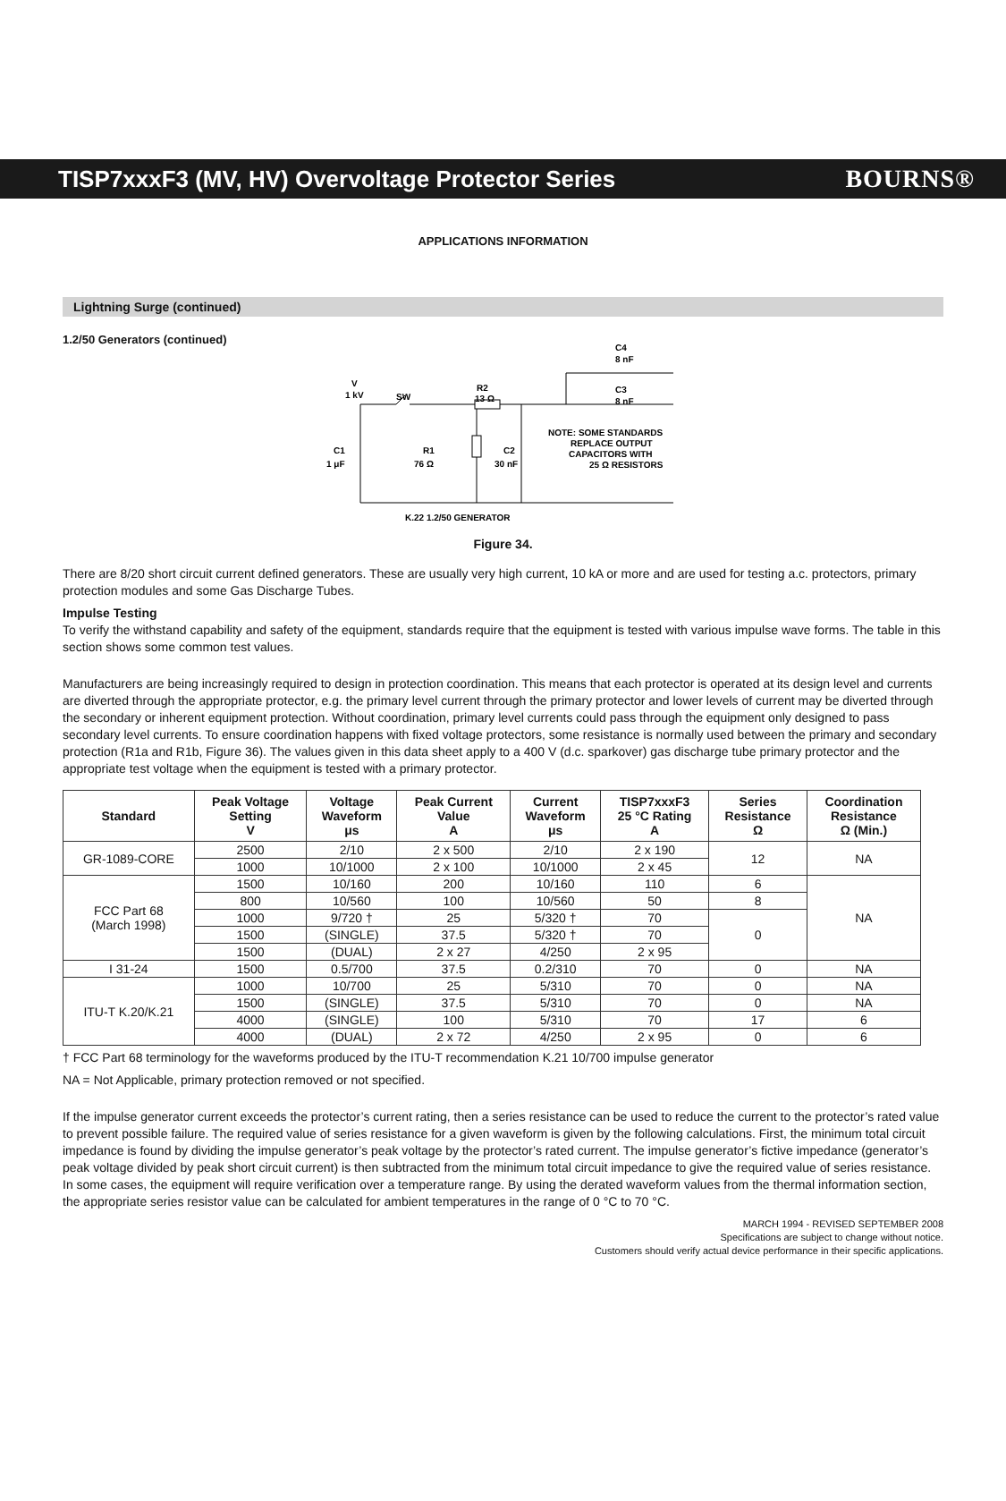TISP7xxxF3 (MV, HV) Overvoltage Protector Series BOURNS®
APPLICATIONS INFORMATION
Lightning Surge (continued)
1.2/50 Generators (continued)
V
1 kV
SW
R2
13 Ω
C4
8 nF
C3
8 nF
NOTE: SOME STANDARDS
REPLACE OUTPUT
CAPACITORS WITH
25 Ω RESISTORS
C1
1 μF
R1
76 Ω
C2
30 nF
K.22 1.2/50 GENERATOR
Figure 34.
There are 8/20 short circuit current defined generators. These are usually very high current, 10 kA or more and are used for testing a.c. protectors, primary protection modules and some Gas Discharge Tubes.
Impulse Testing
To verify the withstand capability and safety of the equipment, standards require that the equipment is tested with various impulse wave forms. The table in this section shows some common test values.
Manufacturers are being increasingly required to design in protection coordination. This means that each protector is operated at its design level and currents are diverted through the appropriate protector, e.g. the primary level current through the primary protector and lower levels of current may be diverted through the secondary or inherent equipment protection. Without coordination, primary level currents could pass through the equipment only designed to pass secondary level currents. To ensure coordination happens with fixed voltage protectors, some resistance is normally used between the primary and secondary protection (R1a and R1b, Figure 36). The values given in this data sheet apply to a 400 V (d.c. sparkover) gas discharge tube primary protector and the appropriate test voltage when the equipment is tested with a primary protector.
| Standard | Peak Voltage Setting V | Voltage Waveform μs | Peak Current Value A | Current Waveform μs | TISP7xxxF3 25 °C Rating A | Series Resistance Ω | Coordination Resistance Ω (Min.) |
| --- | --- | --- | --- | --- | --- | --- | --- |
| GR-1089-CORE | 2500 | 2/10 | 2 x 500 | 2/10 | 2 x 190 | 12 | NA |
| | 1000 | 10/1000 | 2 x 100 | 10/1000 | 2 x 45 | | |
| FCC Part 68 (March 1998) | 1500 | 10/160 | 200 | 10/160 | 110 | 6 | NA |
| | 800 | 10/560 | 100 | 10/560 | 50 | 8 | |
| | 1000 | 9/720 † | 25 | 5/320 † | 70 | 0 | |
| | 1500 | (SINGLE) | 37.5 | 5/320 † | 70 | | |
| | 1500 | (DUAL) | 2 x 27 | 4/250 | 2 x 95 | | |
| I 31-24 | 1500 | 0.5/700 | 37.5 | 0.2/310 | 70 | 0 | NA |
| ITU-T K.20/K.21 | 1000 | 10/700 | 25 | 5/310 | 70 | 0 | NA |
| | 1500 | (SINGLE) | 37.5 | 5/310 | 70 | 0 | NA |
| | 4000 | (SINGLE) | 100 | 5/310 | 70 | 17 | 6 |
| | 4000 | (DUAL) | 2 x 72 | 4/250 | 2 x 95 | 0 | 6 |
† FCC Part 68 terminology for the waveforms produced by the ITU-T recommendation K.21 10/700 impulse generator
NA = Not Applicable, primary protection removed or not specified.
If the impulse generator current exceeds the protector’s current rating, then a series resistance can be used to reduce the current to the protector’s rated value to prevent possible failure. The required value of series resistance for a given waveform is given by the following calculations. First, the minimum total circuit impedance is found by dividing the impulse generator’s peak voltage by the protector’s rated current. The impulse generator’s fictive impedance (generator’s peak voltage divided by peak short circuit current) is then subtracted from the minimum total circuit impedance to give the required value of series resistance. In some cases, the equipment will require verification over a temperature range. By using the derated waveform values from the thermal information section, the appropriate series resistor value can be calculated for ambient temperatures in the range of 0 °C to 70 °C.
MARCH 1994 - REVISED SEPTEMBER 2008
Specifications are subject to change without notice.
Customers should verify actual device performance in their specific applications.